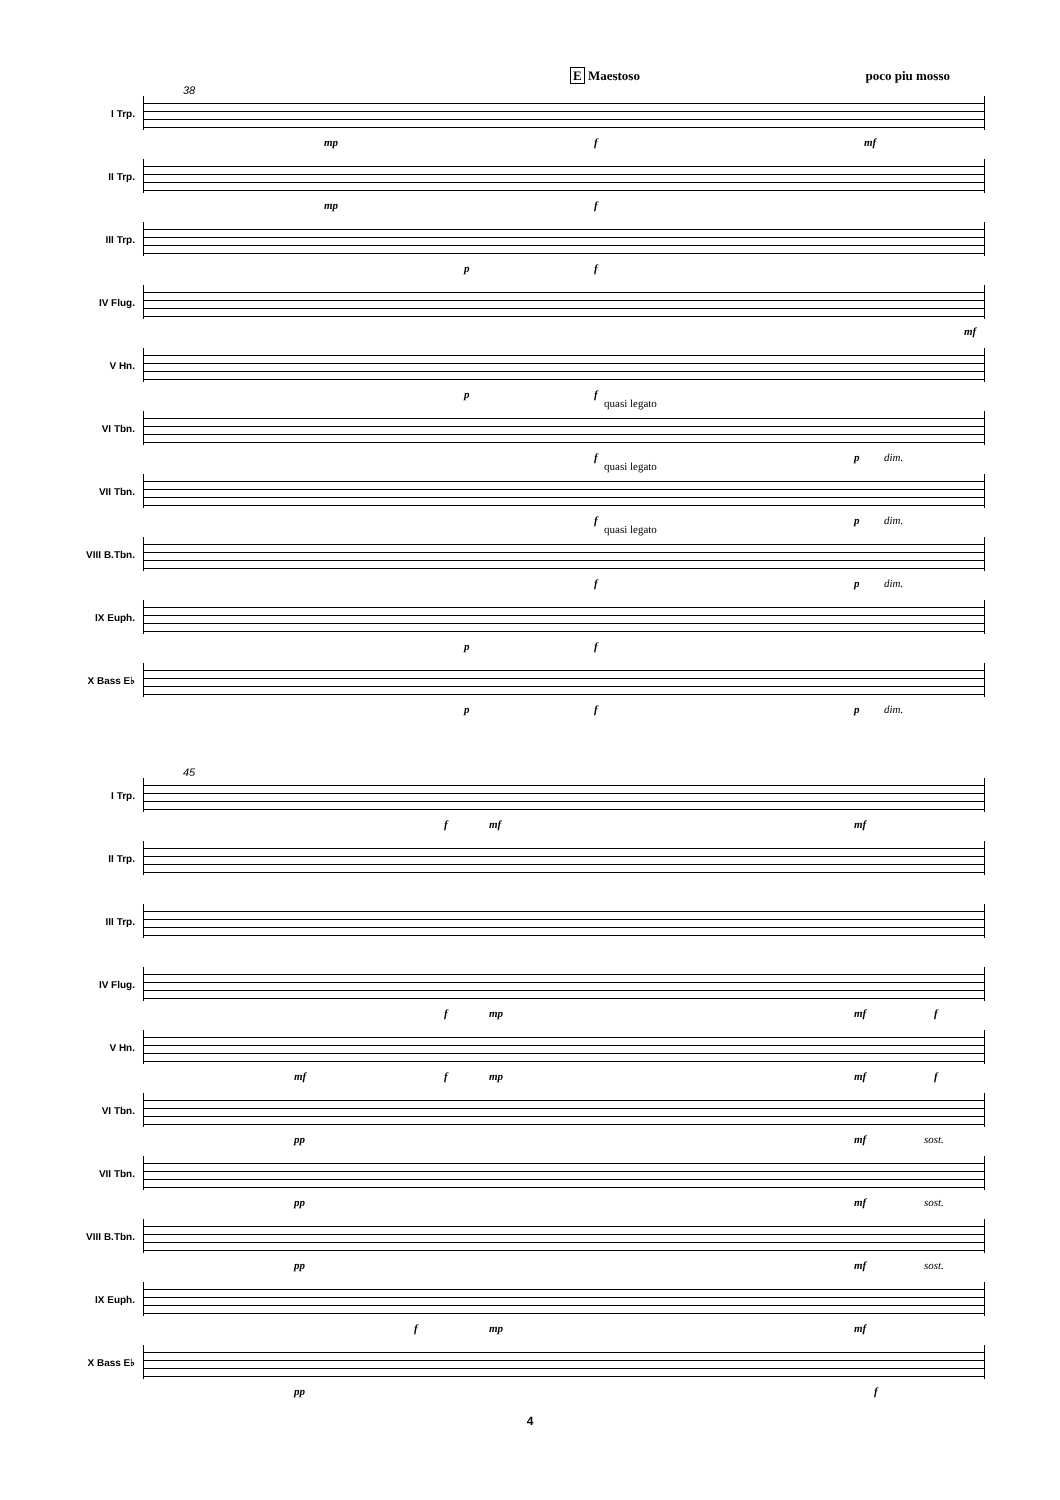E Maestoso poco piu mosso
38
I Trp.
mp f mf
II Trp.
mp f
III Trp.
p f
IV Flug.
mf
V Hn.
p f
VI Tbn.
quasi legato
f p dim.
VII Tbn.
quasi legato
f p dim.
VIII B.Tbn.
quasi legato
f p dim.
IX Euph.
p f
X Bass E♭
p f p dim.
45
I Trp.
f mf mf
II Trp.
III Trp.
IV Flug.
f mp mf f
V Hn.
mf f mp mf f
VI Tbn.
pp mf sost.
VII Tbn.
pp mf sost.
VIII B.Tbn.
pp mf sost.
IX Euph.
f mp mf
X Bass E♭
pp f
4